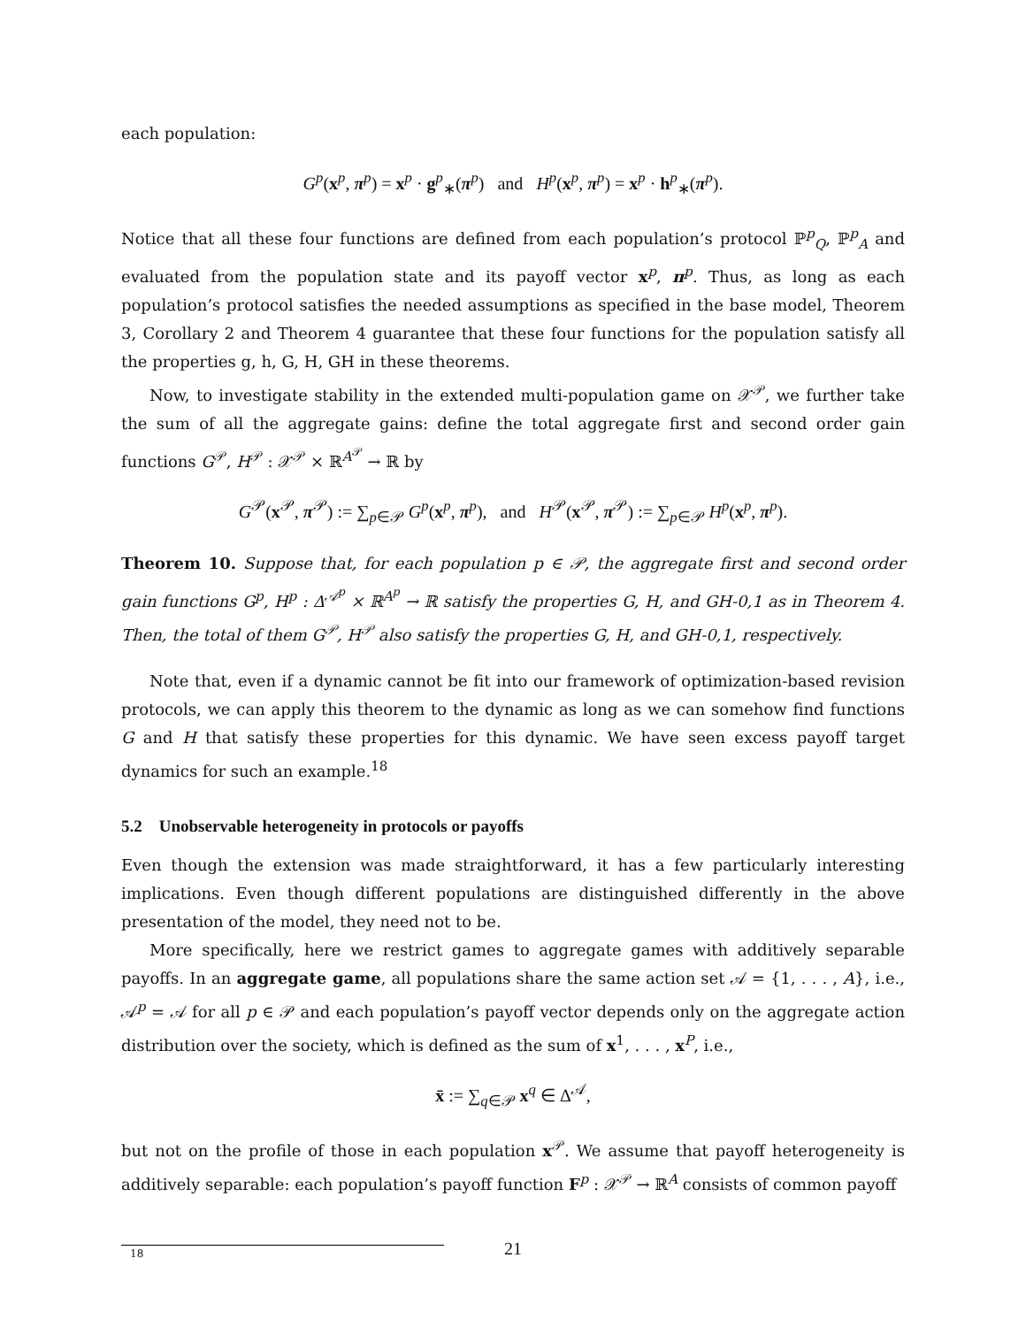each population:
G<sup>p</sup>(x<sup>p</sup>, π<sup>p</sup>) = x<sup>p</sup> · g<sup>p</sup><sub>∗</sub>(π<sup>p</sup>) and H<sup>p</sup>(x<sup>p</sup>, π<sup>p</sup>) = x<sup>p</sup> · h<sup>p</sup><sub>∗</sub>(π<sup>p</sup>).
Notice that all these four functions are defined from each population’s protocol ℙ<sup>p</sup><sub>Q</sub>, ℙ<sup>p</sup><sub>A</sub> and evaluated from the population state and its payoff vector x<sup>p</sup>, π<sup>p</sup>. Thus, as long as each population’s protocol satisfies the needed assumptions as specified in the base model, Theorem 3, Corollary 2 and Theorem 4 guarantee that these four functions for the population satisfy all the properties g, h, G, H, GH in these theorems.
Now, to investigate stability in the extended multi-population game on 𝒳<sup>𝒫</sup>, we further take the sum of all the aggregate gains: define the total aggregate first and second order gain functions G<sup>𝒫</sup>, H<sup>𝒫</sup> : 𝒳<sup>𝒫</sup> × ℝ<sup>A<sup>𝒫</sup></sup> → ℝ by
G<sup>𝒫</sup>(x<sup>𝒫</sup>, π<sup>𝒫</sup>) := ∑<sub>p∈𝒫</sub> G<sup>p</sup>(x<sup>p</sup>, π<sup>p</sup>), and H<sup>𝒫</sup>(x<sup>𝒫</sup>, π<sup>𝒫</sup>) := ∑<sub>p∈𝒫</sub> H<sup>p</sup>(x<sup>p</sup>, π<sup>p</sup>).
Theorem 10. Suppose that, for each population p ∈ 𝒫, the aggregate first and second order gain functions G<sup>p</sup>, H<sup>p</sup> : Δ<sup>𝒜<sup>p</sup></sup> × ℝ<sup>A<sup>p</sup></sup> → ℝ satisfy the properties G, H, and GH-0,1 as in Theorem 4. Then, the total of them G<sup>𝒫</sup>, H<sup>𝒫</sup> also satisfy the properties G, H, and GH-0,1, respectively.
Note that, even if a dynamic cannot be fit into our framework of optimization-based revision protocols, we can apply this theorem to the dynamic as long as we can somehow find functions G and H that satisfy these properties for this dynamic. We have seen excess payoff target dynamics for such an example.<sup>18</sup>
5.2 Unobservable heterogeneity in protocols or payoffs
Even though the extension was made straightforward, it has a few particularly interesting implications. Even though different populations are distinguished differently in the above presentation of the model, they need not to be.
More specifically, here we restrict games to aggregate games with additively separable payoffs. In an aggregate game, all populations share the same action set 𝒜 = {1, . . . , A}, i.e., 𝒜<sup>p</sup> = 𝒜 for all p ∈ 𝒫 and each population’s payoff vector depends only on the aggregate action distribution over the society, which is defined as the sum of x<sup>1</sup>, . . . , x<sup>P</sup>, i.e.,
x̄ := ∑<sub>q∈𝒫</sub> x<sup>q</sup> ∈ Δ<sup>𝒜</sup>,
but not on the profile of those in each population x<sup>𝒫</sup>. We assume that payoff heterogeneity is additively separable: each population’s payoff function F<sup>p</sup> : 𝒳<sup>𝒫</sup> → ℝ<sup>A</sup> consists of common payoff
18
21